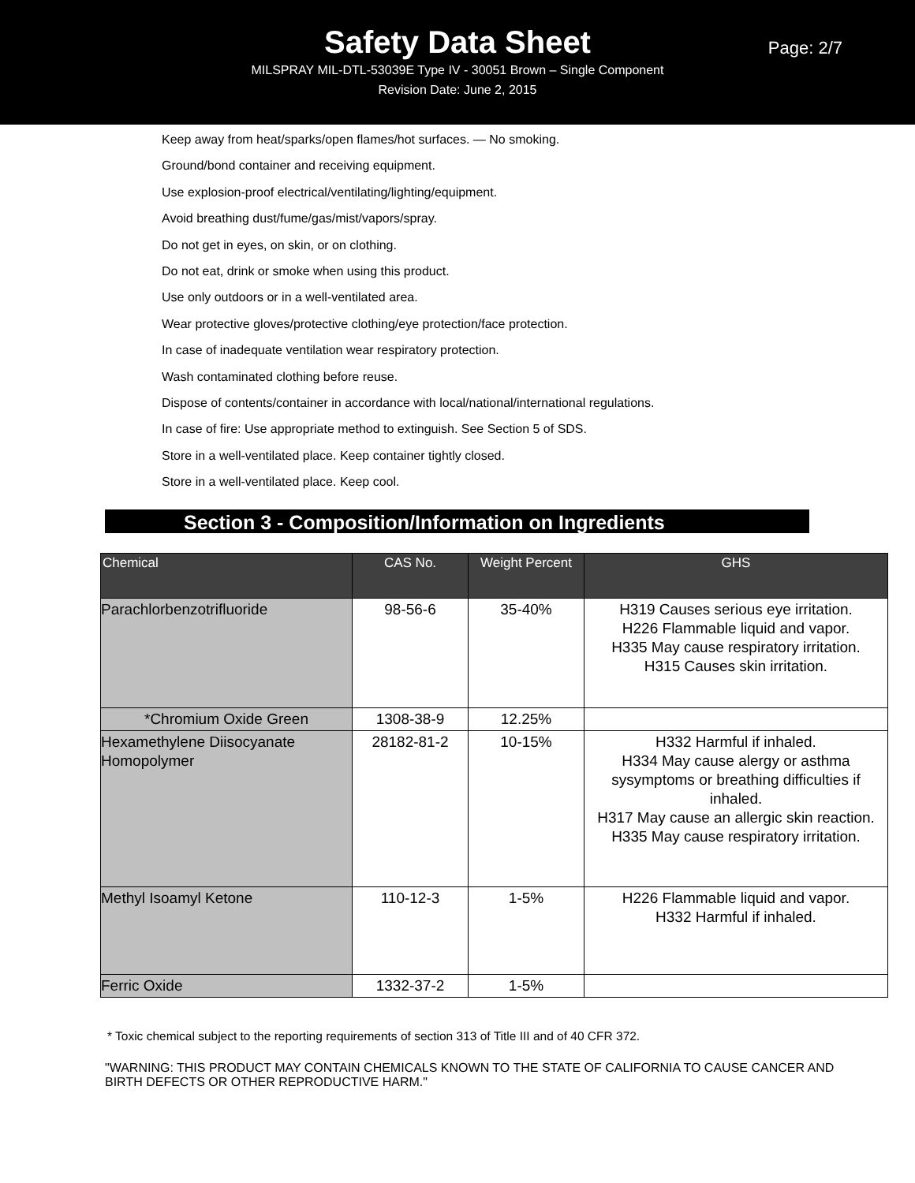Safety Data Sheet
Page: 2/7
MILSPRAY MIL-DTL-53039E Type IV - 30051 Brown – Single Component
Revision Date: June 2, 2015
Keep away from heat/sparks/open flames/hot surfaces. — No smoking.
Ground/bond container and receiving equipment.
Use explosion-proof electrical/ventilating/lighting/equipment.
Avoid breathing dust/fume/gas/mist/vapors/spray.
Do not get in eyes, on skin, or on clothing.
Do not eat, drink or smoke when using this product.
Use only outdoors or in a well-ventilated area.
Wear protective gloves/protective clothing/eye protection/face protection.
In case of inadequate ventilation wear respiratory protection.
Wash contaminated clothing before reuse.
Dispose of contents/container in accordance with local/national/international regulations.
In case of fire: Use appropriate method to extinguish. See Section 5 of SDS.
Store in a well-ventilated place. Keep container tightly closed.
Store in a well-ventilated place. Keep cool.
Section 3 - Composition/Information on Ingredients
| Chemical | CAS No. | Weight Percent | GHS |
| --- | --- | --- | --- |
| Parachlorbenzotrifluoride | 98-56-6 | 35-40% | H319 Causes serious eye irritation. H226 Flammable liquid and vapor. H335 May cause respiratory irritation. H315 Causes skin irritation. |
| *Chromium Oxide Green | 1308-38-9 | 12.25% | |
| Hexamethylene Diisocyanate Homopolymer | 28182-81-2 | 10-15% | H332 Harmful if inhaled. H334 May cause alergy or asthma sysymptoms or breathing difficulties if inhaled. H317 May cause an allergic skin reaction. H335 May cause respiratory irritation. |
| Methyl Isoamyl Ketone | 110-12-3 | 1-5% | H226 Flammable liquid and vapor. H332 Harmful if inhaled. |
| Ferric Oxide | 1332-37-2 | 1-5% | |
* Toxic chemical subject to the reporting requirements of section 313 of Title III and of 40 CFR 372.
"WARNING: THIS PRODUCT MAY CONTAIN CHEMICALS KNOWN TO THE STATE OF CALIFORNIA TO CAUSE CANCER AND BIRTH DEFECTS OR OTHER REPRODUCTIVE HARM."